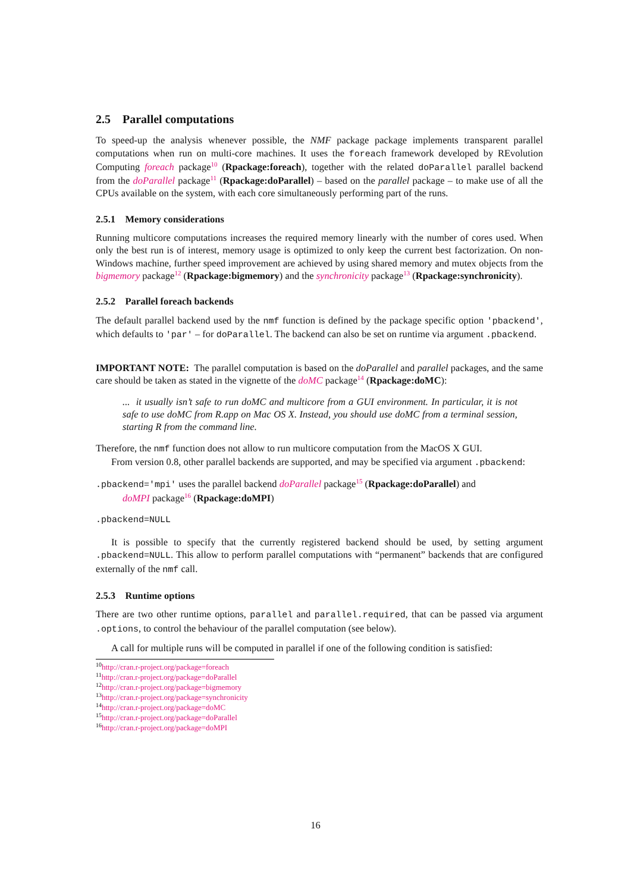2.5 Parallel computations
To speed-up the analysis whenever possible, the NMF package package implements transparent parallel computations when run on multi-core machines. It uses the foreach framework developed by REvolution Computing foreach package<sup>10</sup> (Rpackage:foreach), together with the related doParallel parallel backend from the doParallel package<sup>11</sup> (Rpackage:doParallel) – based on the parallel package – to make use of all the CPUs available on the system, with each core simultaneously performing part of the runs.
2.5.1 Memory considerations
Running multicore computations increases the required memory linearly with the number of cores used. When only the best run is of interest, memory usage is optimized to only keep the current best factorization. On non-Windows machine, further speed improvement are achieved by using shared memory and mutex objects from the bigmemory package<sup>12</sup> (Rpackage:bigmemory) and the synchronicity package<sup>13</sup> (Rpackage:synchronicity).
2.5.2 Parallel foreach backends
The default parallel backend used by the nmf function is defined by the package specific option 'pbackend', which defaults to 'par' – for doParallel. The backend can also be set on runtime via argument .pbackend.
IMPORTANT NOTE: The parallel computation is based on the doParallel and parallel packages, and the same care should be taken as stated in the vignette of the doMC package<sup>14</sup> (Rpackage:doMC):
... it usually isn’t safe to run doMC and multicore from a GUI environment. In particular, it is not safe to use doMC from R.app on Mac OS X. Instead, you should use doMC from a terminal session, starting R from the command line.
Therefore, the nmf function does not allow to run multicore computation from the MacOS X GUI.
From version 0.8, other parallel backends are supported, and may be specified via argument .pbackend:
.pbackend='mpi' uses the parallel backend doParallel package<sup>15</sup> (Rpackage:doParallel) and
doMPI package<sup>16</sup> (Rpackage:doMPI)
.pbackend=NULL
It is possible to specify that the currently registered backend should be used, by setting argument .pbackend=NULL. This allow to perform parallel computations with “permanent” backends that are configured externally of the nmf call.
2.5.3 Runtime options
There are two other runtime options, parallel and parallel.required, that can be passed via argument .options, to control the behaviour of the parallel computation (see below).
A call for multiple runs will be computed in parallel if one of the following condition is satisfied:
<sup>10</sup> http://cran.r-project.org/package=foreach
<sup>11</sup> http://cran.r-project.org/package=doParallel
<sup>12</sup> http://cran.r-project.org/package=bigmemory
<sup>13</sup> http://cran.r-project.org/package=synchronicity
<sup>14</sup> http://cran.r-project.org/package=doMC
<sup>15</sup> http://cran.r-project.org/package=doParallel
<sup>16</sup> http://cran.r-project.org/package=doMPI
16